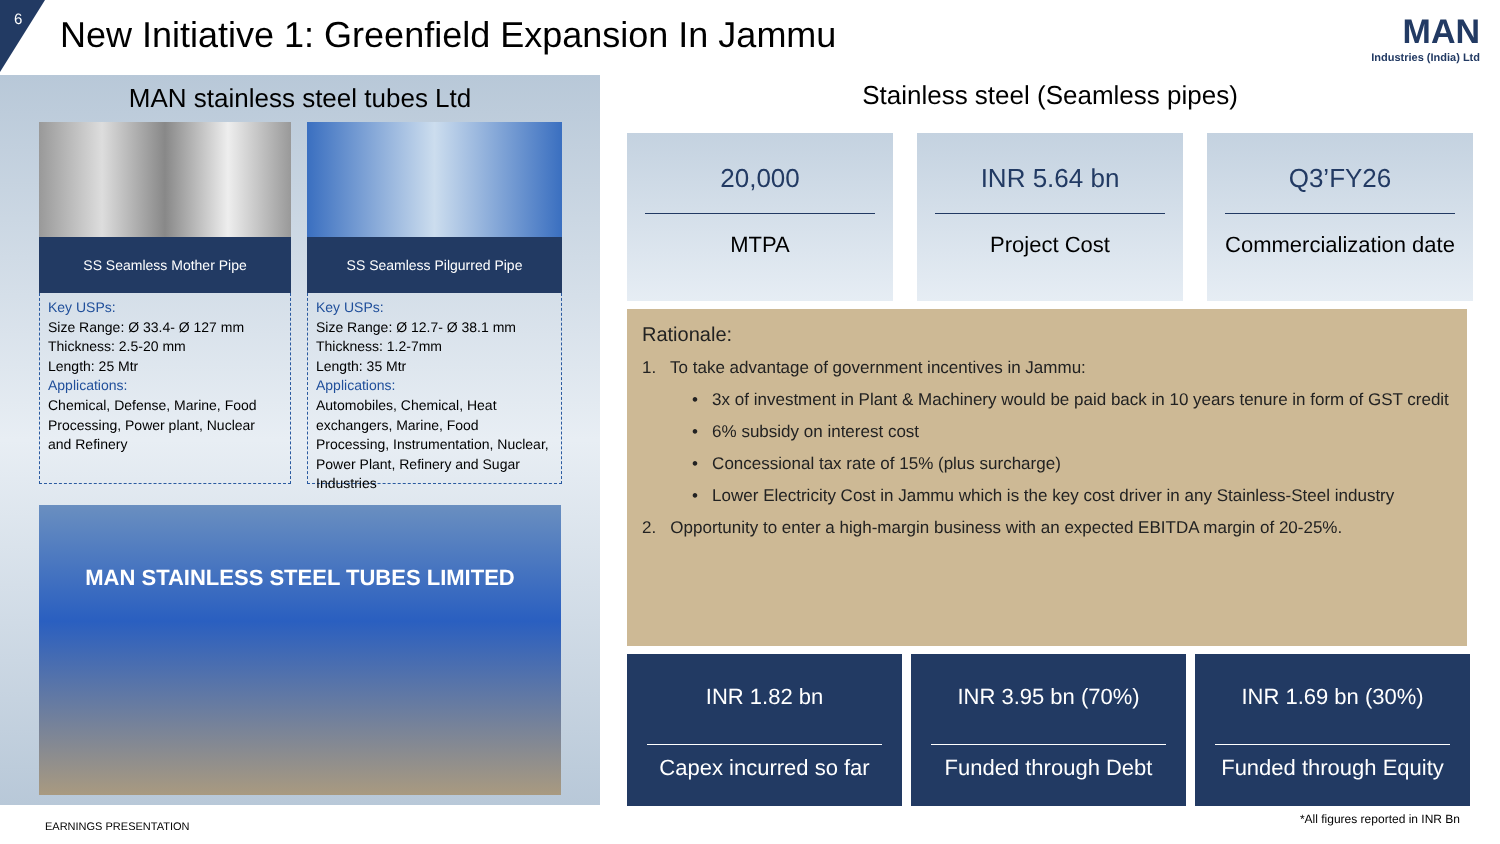6
New Initiative 1: Greenfield Expansion In Jammu
MAN
Industries (India) Ltd
MAN stainless steel tubes Ltd
SS Seamless Mother Pipe
Key USPs:
Size Range: Ø 33.4- Ø 127 mm
Thickness: 2.5-20 mm
Length: 25 Mtr
Applications:
Chemical, Defense, Marine, Food Processing, Power plant, Nuclear and Refinery
SS Seamless Pilgurred Pipe
Key USPs:
Size Range: Ø 12.7- Ø 38.1 mm
Thickness: 1.2-7mm
Length: 35 Mtr
Applications:
Automobiles, Chemical, Heat exchangers, Marine, Food Processing, Instrumentation, Nuclear, Power Plant, Refinery and Sugar Industries
MAN STAINLESS STEEL TUBES LIMITED
Stainless steel (Seamless pipes)
20,000
MTPA
INR 5.64 bn
Project Cost
Q3’FY26
Commercialization date
Rationale:
1. To take advantage of government incentives in Jammu:
• 3x of investment in Plant & Machinery would be paid back in 10 years tenure in form of GST credit
• 6% subsidy on interest cost
• Concessional tax rate of 15% (plus surcharge)
• Lower Electricity Cost in Jammu which is the key cost driver in any Stainless-Steel industry
2. Opportunity to enter a high-margin business with an expected EBITDA margin of 20-25%.
INR 1.82 bn
Capex incurred so far
INR 3.95 bn (70%)
Funded through Debt
INR 1.69 bn (30%)
Funded through Equity
EARNINGS PRESENTATION
*All figures reported in INR Bn